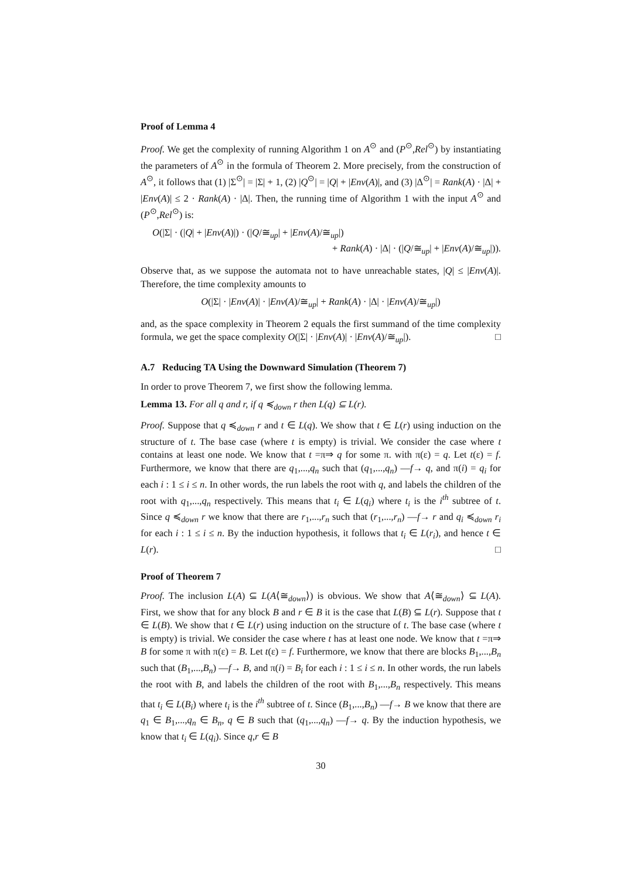Proof of Lemma 4
Proof. We get the complexity of running Algorithm 1 on A<sup>⊙</sup> and (P<sup>⊙</sup>,Rel<sup>⊙</sup>) by instantiating the parameters of A<sup>⊙</sup> in the formula of Theorem 2. More precisely, from the construction of A<sup>⊙</sup>, it follows that (1) |Σ<sup>⊙</sup>| = |Σ| + 1, (2) |Q<sup>⊙</sup>| = |Q| + |Env(A)|, and (3) |Δ<sup>⊙</sup>| = Rank(A) · |Δ| + |Env(A)| ≤ 2 · Rank(A) · |Δ|. Then, the running time of Algorithm 1 with the input A<sup>⊙</sup> and (P<sup>⊙</sup>,Rel<sup>⊙</sup>) is:
O(|Σ| · (|Q| + |Env(A)|) · (|Q/≅<sub>up</sub>| + |Env(A)/≅<sub>up</sub>|)
+ Rank(A) · |Δ| · (|Q/≅<sub>up</sub>| + |Env(A)/≅<sub>up</sub>|)).
Observe that, as we suppose the automata not to have unreachable states, |Q| ≤ |Env(A)|. Therefore, the time complexity amounts to
O(|Σ| · |Env(A)| · |Env(A)/≅<sub>up</sub>| + Rank(A) · |Δ| · |Env(A)/≅<sub>up</sub>|)
and, as the space complexity in Theorem 2 equals the first summand of the time complexity formula, we get the space complexity O(|Σ| · |Env(A)| · |Env(A)/≅<sub>up</sub>|). □
A.7 Reducing TA Using the Downward Simulation (Theorem 7)
In order to prove Theorem 7, we first show the following lemma.
Lemma 13. For all q and r, if q ≼<sub>down</sub> r then L(q) ⊆ L(r).
Proof. Suppose that q ≼<sub>down</sub> r and t ∈ L(q). We show that t ∈ L(r) using induction on the structure of t. The base case (where t is empty) is trivial. We consider the case where t contains at least one node. We know that t =π⇒ q for some π. with π(ε) = q. Let t(ε) = f. Furthermore, we know that there are q<sub>1</sub>,...,q<sub>n</sub> such that (q<sub>1</sub>,...,q<sub>n</sub>) —f→ q, and π(i) = q<sub>i</sub> for each i : 1 ≤ i ≤ n. In other words, the run labels the root with q, and labels the children of the root with q<sub>1</sub>,...,q<sub>n</sub> respectively. This means that t<sub>i</sub> ∈ L(q<sub>i</sub>) where t<sub>i</sub> is the i<sup>th</sup> subtree of t. Since q ≼<sub>down</sub> r we know that there are r<sub>1</sub>,...,r<sub>n</sub> such that (r<sub>1</sub>,...,r<sub>n</sub>) —f→ r and q<sub>i</sub> ≼<sub>down</sub> r<sub>i</sub> for each i : 1 ≤ i ≤ n. By the induction hypothesis, it follows that t<sub>i</sub> ∈ L(r<sub>i</sub>), and hence t ∈ L(r). □
Proof of Theorem 7
Proof. The inclusion L(A) ⊆ L(A⟨≅<sub>down</sub>⟩) is obvious. We show that A⟨≅<sub>down</sub>⟩ ⊆ L(A). First, we show that for any block B and r ∈ B it is the case that L(B) ⊆ L(r). Suppose that t ∈ L(B). We show that t ∈ L(r) using induction on the structure of t. The base case (where t is empty) is trivial. We consider the case where t has at least one node. We know that t =π⇒ B for some π with π(ε) = B. Let t(ε) = f. Furthermore, we know that there are blocks B<sub>1</sub>,...,B<sub>n</sub> such that (B<sub>1</sub>,...,B<sub>n</sub>) —f→ B, and π(i) = B<sub>i</sub> for each i : 1 ≤ i ≤ n. In other words, the run labels the root with B, and labels the children of the root with B<sub>1</sub>,...,B<sub>n</sub> respectively. This means that t<sub>i</sub> ∈ L(B<sub>i</sub>) where t<sub>i</sub> is the i<sup>th</sup> subtree of t. Since (B<sub>1</sub>,...,B<sub>n</sub>) —f→ B we know that there are q<sub>1</sub> ∈ B<sub>1</sub>,...,q<sub>n</sub> ∈ B<sub>n</sub>, q ∈ B such that (q<sub>1</sub>,...,q<sub>n</sub>) —f→ q. By the induction hypothesis, we know that t<sub>i</sub> ∈ L(q<sub>i</sub>). Since q,r ∈ B
30